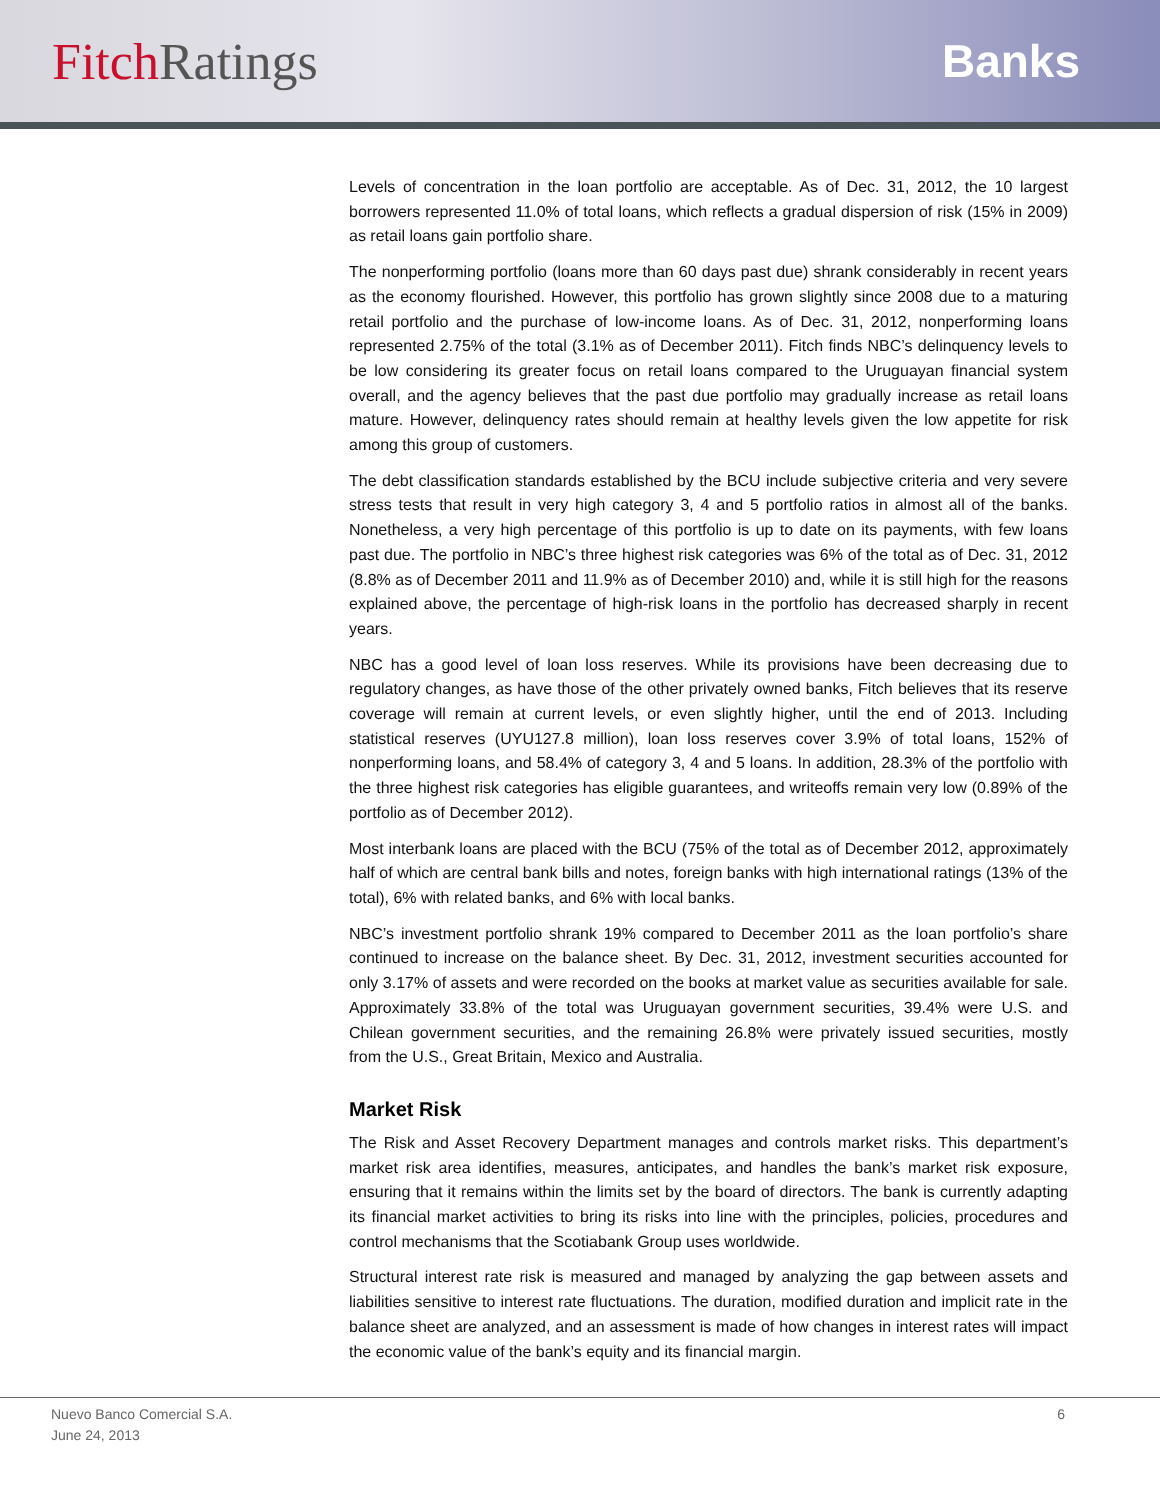Fitch Ratings Banks
Levels of concentration in the loan portfolio are acceptable. As of Dec. 31, 2012, the 10 largest borrowers represented 11.0% of total loans, which reflects a gradual dispersion of risk (15% in 2009) as retail loans gain portfolio share.
The nonperforming portfolio (loans more than 60 days past due) shrank considerably in recent years as the economy flourished. However, this portfolio has grown slightly since 2008 due to a maturing retail portfolio and the purchase of low-income loans. As of Dec. 31, 2012, nonperforming loans represented 2.75% of the total (3.1% as of December 2011). Fitch finds NBC’s delinquency levels to be low considering its greater focus on retail loans compared to the Uruguayan financial system overall, and the agency believes that the past due portfolio may gradually increase as retail loans mature. However, delinquency rates should remain at healthy levels given the low appetite for risk among this group of customers.
The debt classification standards established by the BCU include subjective criteria and very severe stress tests that result in very high category 3, 4 and 5 portfolio ratios in almost all of the banks. Nonetheless, a very high percentage of this portfolio is up to date on its payments, with few loans past due. The portfolio in NBC’s three highest risk categories was 6% of the total as of Dec. 31, 2012 (8.8% as of December 2011 and 11.9% as of December 2010) and, while it is still high for the reasons explained above, the percentage of high-risk loans in the portfolio has decreased sharply in recent years.
NBC has a good level of loan loss reserves. While its provisions have been decreasing due to regulatory changes, as have those of the other privately owned banks, Fitch believes that its reserve coverage will remain at current levels, or even slightly higher, until the end of 2013. Including statistical reserves (UYU127.8 million), loan loss reserves cover 3.9% of total loans, 152% of nonperforming loans, and 58.4% of category 3, 4 and 5 loans. In addition, 28.3% of the portfolio with the three highest risk categories has eligible guarantees, and writeoffs remain very low (0.89% of the portfolio as of December 2012).
Most interbank loans are placed with the BCU (75% of the total as of December 2012, approximately half of which are central bank bills and notes, foreign banks with high international ratings (13% of the total), 6% with related banks, and 6% with local banks.
NBC’s investment portfolio shrank 19% compared to December 2011 as the loan portfolio’s share continued to increase on the balance sheet. By Dec. 31, 2012, investment securities accounted for only 3.17% of assets and were recorded on the books at market value as securities available for sale. Approximately 33.8% of the total was Uruguayan government securities, 39.4% were U.S. and Chilean government securities, and the remaining 26.8% were privately issued securities, mostly from the U.S., Great Britain, Mexico and Australia.
Market Risk
The Risk and Asset Recovery Department manages and controls market risks. This department’s market risk area identifies, measures, anticipates, and handles the bank’s market risk exposure, ensuring that it remains within the limits set by the board of directors. The bank is currently adapting its financial market activities to bring its risks into line with the principles, policies, procedures and control mechanisms that the Scotiabank Group uses worldwide.
Structural interest rate risk is measured and managed by analyzing the gap between assets and liabilities sensitive to interest rate fluctuations. The duration, modified duration and implicit rate in the balance sheet are analyzed, and an assessment is made of how changes in interest rates will impact the economic value of the bank’s equity and its financial margin.
Nuevo Banco Comercial S.A.
June 24, 2013
6